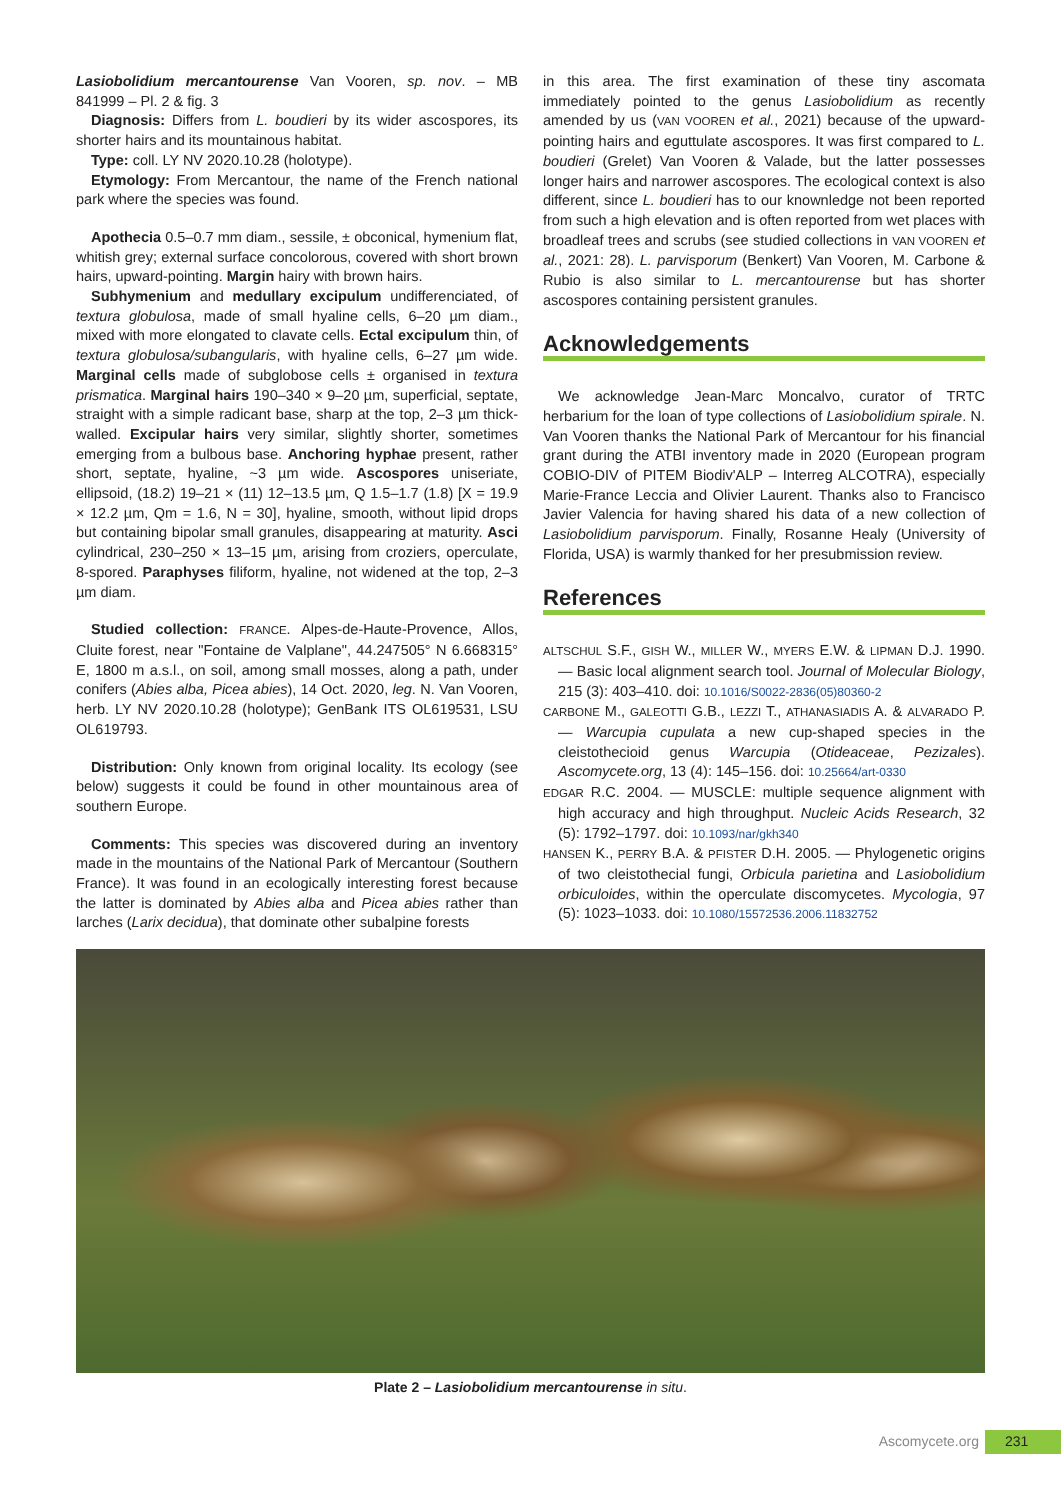Lasiobolidium mercantourense Van Vooren, sp. nov. – MB 841999 – Pl. 2 & fig. 3
Diagnosis: Differs from L. boudieri by its wider ascospores, its shorter hairs and its mountainous habitat.
Type: coll. LY NV 2020.10.28 (holotype).
Etymology: From Mercantour, the name of the French national park where the species was found.
Apothecia 0.5–0.7 mm diam., sessile, ± obconical, hymenium flat, whitish grey; external surface concolorous, covered with short brown hairs, upward-pointing. Margin hairy with brown hairs.
Subhymenium and medullary excipulum undifferenciated, of textura globulosa, made of small hyaline cells, 6–20 µm diam., mixed with more elongated to clavate cells. Ectal excipulum thin, of textura globulosa/subangularis, with hyaline cells, 6–27 µm wide. Marginal cells made of subglobose cells ± organised in textura prismatica. Marginal hairs 190–340 × 9–20 µm, superficial, septate, straight with a simple radicant base, sharp at the top, 2–3 µm thick-walled. Excipular hairs very similar, slightly shorter, sometimes emerging from a bulbous base. Anchoring hyphae present, rather short, septate, hyaline, ~3 µm wide. Ascospores uniseriate, ellipsoid, (18.2) 19–21 × (11) 12–13.5 µm, Q 1.5–1.7 (1.8) [X = 19.9 × 12.2 µm, Qm = 1.6, N = 30], hyaline, smooth, without lipid drops but containing bipolar small granules, disappearing at maturity. Asci cylindrical, 230–250 × 13–15 µm, arising from croziers, operculate, 8-spored. Paraphyses filiform, hyaline, not widened at the top, 2–3 µm diam.
Studied collection: FRANCE. Alpes-de-Haute-Provence, Allos, Cluite forest, near "Fontaine de Valplane", 44.247505° N 6.668315° E, 1800 m a.s.l., on soil, among small mosses, along a path, under conifers (Abies alba, Picea abies), 14 Oct. 2020, leg. N. Van Vooren, herb. LY NV 2020.10.28 (holotype); GenBank ITS OL619531, LSU OL619793.
Distribution: Only known from original locality. Its ecology (see below) suggests it could be found in other mountainous area of southern Europe.
Comments: This species was discovered during an inventory made in the mountains of the National Park of Mercantour (Southern France). It was found in an ecologically interesting forest because the latter is dominated by Abies alba and Picea abies rather than larches (Larix decidua), that dominate other subalpine forests
in this area. The first examination of these tiny ascomata immediately pointed to the genus Lasiobolidium as recently amended by us (VAN VOOREN et al., 2021) because of the upward-pointing hairs and eguttulate ascospores. It was first compared to L. boudieri (Grelet) Van Vooren & Valade, but the latter possesses longer hairs and narrower ascospores. The ecological context is also different, since L. boudieri has to our knownledge not been reported from such a high elevation and is often reported from wet places with broadleaf trees and scrubs (see studied collections in VAN VOOREN et al., 2021: 28). L. parvisporum (Benkert) Van Vooren, M. Carbone & Rubio is also similar to L. mercantourense but has shorter ascospores containing persistent granules.
Acknowledgements
We acknowledge Jean-Marc Moncalvo, curator of TRTC herbarium for the loan of type collections of Lasiobolidium spirale. N. Van Vooren thanks the National Park of Mercantour for his financial grant during the ATBI inventory made in 2020 (European program COBIO-DIV of PITEM Biodiv'ALP – Interreg ALCOTRA), especially Marie-France Leccia and Olivier Laurent. Thanks also to Francisco Javier Valencia for having shared his data of a new collection of Lasiobolidium parvisporum. Finally, Rosanne Healy (University of Florida, USA) is warmly thanked for her presubmission review.
References
ALTSCHUL S.F., GISH W., MILLER W., MYERS E.W. & LIPMAN D.J. 1990. — Basic local alignment search tool. Journal of Molecular Biology, 215 (3): 403–410. doi: 10.1016/S0022-2836(05)80360-2
CARBONE M., GALEOTTI G.B., LEZZI T., ATHANASIADIS A. & ALVARADO P. — Warcupia cupulata a new cup-shaped species in the cleistothecioid genus Warcupia (Otideaceae, Pezizales). Ascomycete.org, 13 (4): 145–156. doi: 10.25664/art-0330
EDGAR R.C. 2004. — MUSCLE: multiple sequence alignment with high accuracy and high throughput. Nucleic Acids Research, 32 (5): 1792–1797. doi: 10.1093/nar/gkh340
HANSEN K., PERRY B.A. & PFISTER D.H. 2005. — Phylogenetic origins of two cleistothecial fungi, Orbicula parietina and Lasiobolidium orbiculoides, within the operculate discomycetes. Mycologia, 97 (5): 1023–1033. doi: 10.1080/15572536.2006.11832752
Plate 2 – Lasiobolidium mercantourense in situ.
Ascomycete.org 231